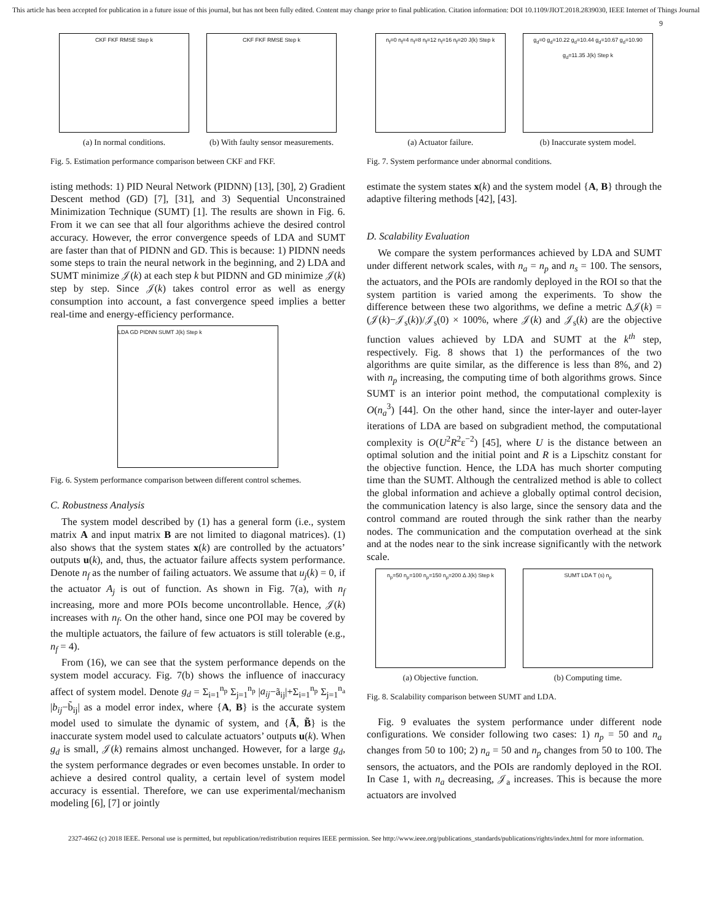This article has been accepted for publication in a future issue of this journal, but has not been fully edited. Content may change prior to final publication. Citation information: DOI 10.1109/JIOT.2018.2839030, IEEE Internet of Things Journal
9
CKF FKF RMSE Step k
(a) In normal conditions.
CKF FKF RMSE Step k
(b) With faulty sensor measurements.
Fig. 5. Estimation performance comparison between CKF and FKF.
isting methods: 1) PID Neural Network (PIDNN) [13], [30], 2) Gradient Descent method (GD) [7], [31], and 3) Sequential Unconstrained Minimization Technique (SUMT) [1]. The results are shown in Fig. 6. From it we can see that all four algorithms achieve the desired control accuracy. However, the error convergence speeds of LDA and SUMT are faster than that of PIDNN and GD. This is because: 1) PIDNN needs some steps to train the neural network in the beginning, and 2) LDA and SUMT minimize 𝒥(k) at each step k but PIDNN and GD minimize 𝒥(k) step by step. Since 𝒥(k) takes control error as well as energy consumption into account, a fast convergence speed implies a better real-time and energy-efficiency performance.
LDA GD PIDNN SUMT J(k) Step k
Fig. 6. System performance comparison between different control schemes.
C. Robustness Analysis
The system model described by (1) has a general form (i.e., system matrix A and input matrix B are not limited to diagonal matrices). (1) also shows that the system states x(k) are controlled by the actuators’ outputs u(k), and, thus, the actuator failure affects system performance. Denote n<sub>f</sub> as the number of failing actuators. We assume that u<sub>j</sub>(k) = 0, if the actuator A<sub>j</sub> is out of function. As shown in Fig. 7(a), with n<sub>f</sub> increasing, more and more POIs become uncontrollable. Hence, 𝒥(k) increases with n<sub>f</sub>. On the other hand, since one POI may be covered by the multiple actuators, the failure of few actuators is still tolerable (e.g., n<sub>f</sub> = 4).
From (16), we can see that the system performance depends on the system model accuracy. Fig. 7(b) shows the influence of inaccuracy affect of system model. Denote g<sub>d</sub> = Σ<sub>i=1</sub><sup>n<sub>p</sub></sup> Σ<sub>j=1</sub><sup>n<sub>p</sub></sup> |a<sub>ij</sub>−ã<sub>ij</sub>|+Σ<sub>i=1</sub><sup>n<sub>p</sub></sup> Σ<sub>j=1</sub><sup>n<sub>a</sub></sup> |b<sub>ij</sub>−b̃<sub>ij</sub>| as a model error index, where {A, B} is the accurate system model used to simulate the dynamic of system, and {Ã, B̃} is the inaccurate system model used to calculate actuators’ outputs u(k). When g<sub>d</sub> is small, 𝒥(k) remains almost unchanged. However, for a large g<sub>d</sub>, the system performance degrades or even becomes unstable. In order to achieve a desired control quality, a certain level of system model accuracy is essential. Therefore, we can use experimental/mechanism modeling [6], [7] or jointly
n<sub>f</sub>=0 n<sub>f</sub>=4 n<sub>f</sub>=8 n<sub>f</sub>=12 n<sub>f</sub>=16 n<sub>f</sub>=20 J(k) Step k
(a) Actuator failure.
g<sub>d</sub>=0 g<sub>d</sub>=10.22 g<sub>d</sub>=10.44 g<sub>d</sub>=10.67 g<sub>d</sub>=10.90 g<sub>d</sub>=11.35 J(k) Step k
(b) Inaccurate system model.
Fig. 7. System performance under abnormal conditions.
estimate the system states x(k) and the system model {A, B} through the adaptive filtering methods [42], [43].
D. Scalability Evaluation
We compare the system performances achieved by LDA and SUMT under different network scales, with n<sub>a</sub> = n<sub>p</sub> and n<sub>s</sub> = 100. The sensors, the actuators, and the POIs are randomly deployed in the ROI so that the system partition is varied among the experiments. To show the difference between these two algorithms, we define a metric Δ𝒥(k) = (𝒥(k)−𝒥<sub>s</sub>(k))/𝒥<sub>s</sub>(0) × 100%, where 𝒥(k) and 𝒥<sub>s</sub>(k) are the objective function values achieved by LDA and SUMT at the k<sup>th</sup> step, respectively. Fig. 8 shows that 1) the performances of the two algorithms are quite similar, as the difference is less than 8%, and 2) with n<sub>p</sub> increasing, the computing time of both algorithms grows. Since SUMT is an interior point method, the computational complexity is O(n<sub>a</sub><sup>3</sup>) [44]. On the other hand, since the inter-layer and outer-layer iterations of LDA are based on subgradient method, the computational complexity is O(U<sup>2</sup>R<sup>2</sup>ε<sup>−2</sup>) [45], where U is the distance between an optimal solution and the initial point and R is a Lipschitz constant for the objective function. Hence, the LDA has much shorter computing time than the SUMT. Although the centralized method is able to collect the global information and achieve a globally optimal control decision, the communication latency is also large, since the sensory data and the control command are routed through the sink rather than the nearby nodes. The communication and the computation overhead at the sink and at the nodes near to the sink increase significantly with the network scale.
n<sub>p</sub>=50 n<sub>p</sub>=100 n<sub>p</sub>=150 n<sub>p</sub>=200 Δ J(k) Step k
(a) Objective function.
SUMT LDA T (s) n<sub>p</sub>
(b) Computing time.
Fig. 8. Scalability comparison between SUMT and LDA.
Fig. 9 evaluates the system performance under different node configurations. We consider following two cases: 1) n<sub>p</sub> = 50 and n<sub>a</sub> changes from 50 to 100; 2) n<sub>a</sub> = 50 and n<sub>p</sub> changes from 50 to 100. The sensors, the actuators, and the POIs are randomly deployed in the ROI. In Case 1, with n<sub>a</sub> decreasing, 𝒥<sub>a</sub> increases. This is because the more actuators are involved
2327-4662 (c) 2018 IEEE. Personal use is permitted, but republication/redistribution requires IEEE permission. See http://www.ieee.org/publications_standards/publications/rights/index.html for more information.